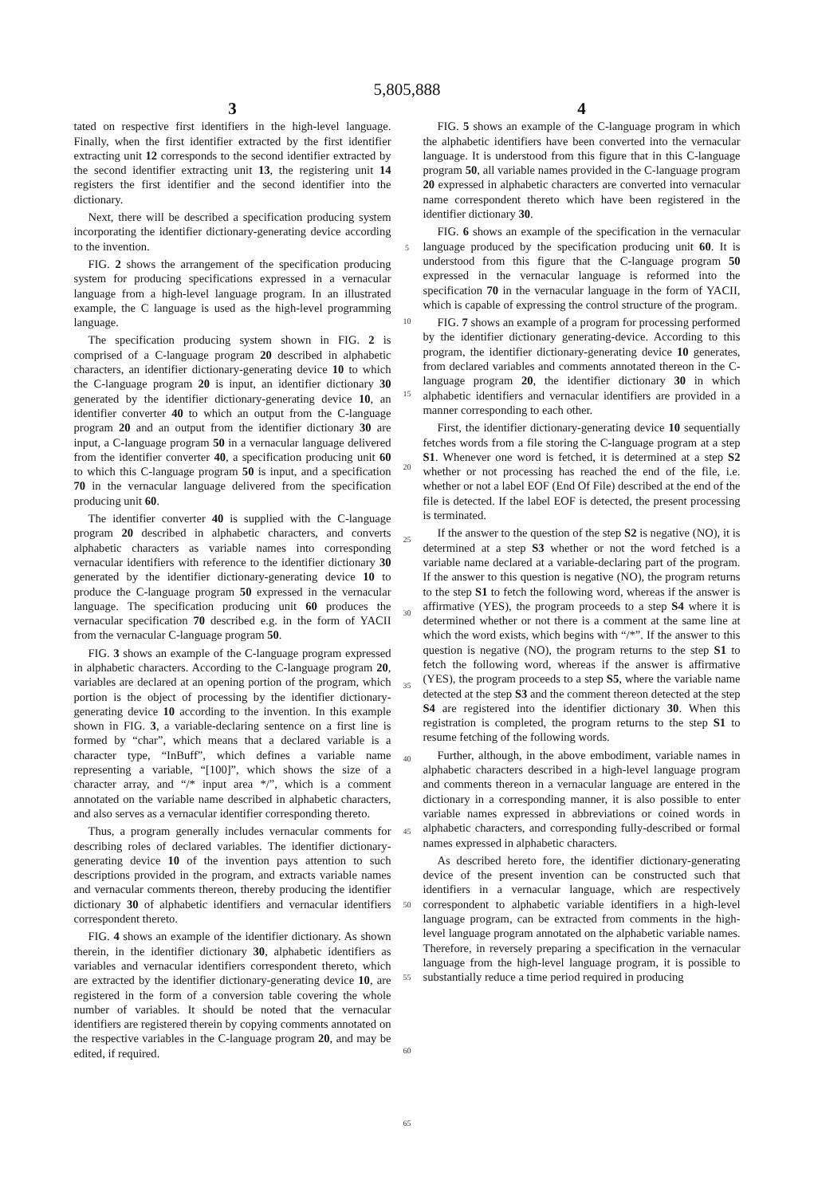5,805,888
3
tated on respective first identifiers in the high-level language. Finally, when the first identifier extracted by the first identifier extracting unit 12 corresponds to the second identifier extracted by the second identifier extracting unit 13, the registering unit 14 registers the first identifier and the second identifier into the dictionary.
Next, there will be described a specification producing system incorporating the identifier dictionary-generating device according to the invention.
FIG. 2 shows the arrangement of the specification producing system for producing specifications expressed in a vernacular language from a high-level language program. In an illustrated example, the C language is used as the high-level programming language.
The specification producing system shown in FIG. 2 is comprised of a C-language program 20 described in alphabetic characters, an identifier dictionary-generating device 10 to which the C-language program 20 is input, an identifier dictionary 30 generated by the identifier dictionary-generating device 10, an identifier converter 40 to which an output from the C-language program 20 and an output from the identifier dictionary 30 are input, a C-language program 50 in a vernacular language delivered from the identifier converter 40, a specification producing unit 60 to which this C-language program 50 is input, and a specification 70 in the vernacular language delivered from the specification producing unit 60.
The identifier converter 40 is supplied with the C-language program 20 described in alphabetic characters, and converts alphabetic characters as variable names into corresponding vernacular identifiers with reference to the identifier dictionary 30 generated by the identifier dictionary-generating device 10 to produce the C-language program 50 expressed in the vernacular language. The specification producing unit 60 produces the vernacular specification 70 described e.g. in the form of YACII from the vernacular C-language program 50.
FIG. 3 shows an example of the C-language program expressed in alphabetic characters. According to the C-language program 20, variables are declared at an opening portion of the program, which portion is the object of processing by the identifier dictionary-generating device 10 according to the invention. In this example shown in FIG. 3, a variable-declaring sentence on a first line is formed by “char”, which means that a declared variable is a character type, “InBuff”, which defines a variable name representing a variable, “[100]”, which shows the size of a character array, and “/* input area */”, which is a comment annotated on the variable name described in alphabetic characters, and also serves as a vernacular identifier corresponding thereto.
Thus, a program generally includes vernacular comments for describing roles of declared variables. The identifier dictionary-generating device 10 of the invention pays attention to such descriptions provided in the program, and extracts variable names and vernacular comments thereon, thereby producing the identifier dictionary 30 of alphabetic identifiers and vernacular identifiers correspondent thereto.
FIG. 4 shows an example of the identifier dictionary. As shown therein, in the identifier dictionary 30, alphabetic identifiers as variables and vernacular identifiers correspondent thereto, which are extracted by the identifier dictionary-generating device 10, are registered in the form of a conversion table covering the whole number of variables. It should be noted that the vernacular identifiers are registered therein by copying comments annotated on the respective variables in the C-language program 20, and may be edited, if required.
5
10
15
20
25
30
35
40
45
50
55
60
65
4
FIG. 5 shows an example of the C-language program in which the alphabetic identifiers have been converted into the vernacular language. It is understood from this figure that in this C-language program 50, all variable names provided in the C-language program 20 expressed in alphabetic characters are converted into vernacular name correspondent thereto which have been registered in the identifier dictionary 30.
FIG. 6 shows an example of the specification in the vernacular language produced by the specification producing unit 60. It is understood from this figure that the C-language program 50 expressed in the vernacular language is reformed into the specification 70 in the vernacular language in the form of YACII, which is capable of expressing the control structure of the program.
FIG. 7 shows an example of a program for processing performed by the identifier dictionary generating-device. According to this program, the identifier dictionary-generating device 10 generates, from declared variables and comments annotated thereon in the C-language program 20, the identifier dictionary 30 in which alphabetic identifiers and vernacular identifiers are provided in a manner corresponding to each other.
First, the identifier dictionary-generating device 10 sequentially fetches words from a file storing the C-language program at a step S1. Whenever one word is fetched, it is determined at a step S2 whether or not processing has reached the end of the file, i.e. whether or not a label EOF (End Of File) described at the end of the file is detected. If the label EOF is detected, the present processing is terminated.
If the answer to the question of the step S2 is negative (NO), it is determined at a step S3 whether or not the word fetched is a variable name declared at a variable-declaring part of the program. If the answer to this question is negative (NO), the program returns to the step S1 to fetch the following word, whereas if the answer is affirmative (YES), the program proceeds to a step S4 where it is determined whether or not there is a comment at the same line at which the word exists, which begins with “/*”. If the answer to this question is negative (NO), the program returns to the step S1 to fetch the following word, whereas if the answer is affirmative (YES), the program proceeds to a step S5, where the variable name detected at the step S3 and the comment thereon detected at the step S4 are registered into the identifier dictionary 30. When this registration is completed, the program returns to the step S1 to resume fetching of the following words.
Further, although, in the above embodiment, variable names in alphabetic characters described in a high-level language program and comments thereon in a vernacular language are entered in the dictionary in a corresponding manner, it is also possible to enter variable names expressed in abbreviations or coined words in alphabetic characters, and corresponding fully-described or formal names expressed in alphabetic characters.
As described hereto fore, the identifier dictionary-generating device of the present invention can be constructed such that identifiers in a vernacular language, which are respectively correspondent to alphabetic variable identifiers in a high-level language program, can be extracted from comments in the high-level language program annotated on the alphabetic variable names. Therefore, in reversely preparing a specification in the vernacular language from the high-level language program, it is possible to substantially reduce a time period required in producing